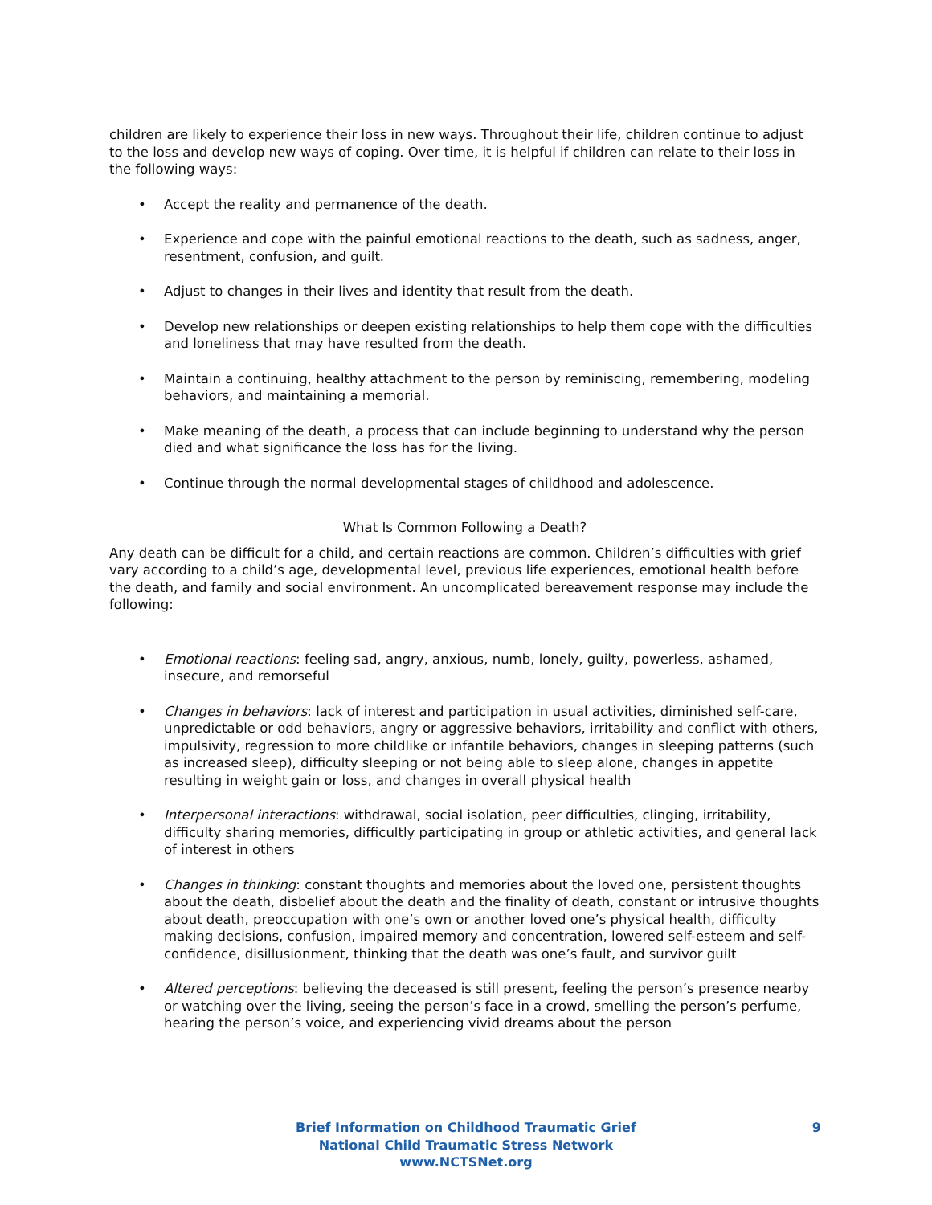children are likely to experience their loss in new ways. Throughout their life, children continue to adjust to the loss and develop new ways of coping. Over time, it is helpful if children can relate to their loss in the following ways:
• Accept the reality and permanence of the death.
• Experience and cope with the painful emotional reactions to the death, such as sadness, anger, resentment, confusion, and guilt.
• Adjust to changes in their lives and identity that result from the death.
• Develop new relationships or deepen existing relationships to help them cope with the difficulties and loneliness that may have resulted from the death.
• Maintain a continuing, healthy attachment to the person by reminiscing, remembering, modeling behaviors, and maintaining a memorial.
• Make meaning of the death, a process that can include beginning to understand why the person died and what significance the loss has for the living.
• Continue through the normal developmental stages of childhood and adolescence.
What Is Common Following a Death?
Any death can be difficult for a child, and certain reactions are common. Children’s difficulties with grief vary according to a child’s age, developmental level, previous life experiences, emotional health before the death, and family and social environment. An uncomplicated bereavement response may include the following:
• Emotional reactions: feeling sad, angry, anxious, numb, lonely, guilty, powerless, ashamed, insecure, and remorseful
• Changes in behaviors: lack of interest and participation in usual activities, diminished self-care, unpredictable or odd behaviors, angry or aggressive behaviors, irritability and conflict with others, impulsivity, regression to more childlike or infantile behaviors, changes in sleeping patterns (such as increased sleep), difficulty sleeping or not being able to sleep alone, changes in appetite resulting in weight gain or loss, and changes in overall physical health
• Interpersonal interactions: withdrawal, social isolation, peer difficulties, clinging, irritability, difficulty sharing memories, difficultly participating in group or athletic activities, and general lack of interest in others
• Changes in thinking: constant thoughts and memories about the loved one, persistent thoughts about the death, disbelief about the death and the finality of death, constant or intrusive thoughts about death, preoccupation with one’s own or another loved one’s physical health, difficulty making decisions, confusion, impaired memory and concentration, lowered self-esteem and self-confidence, disillusionment, thinking that the death was one’s fault, and survivor guilt
• Altered perceptions: believing the deceased is still present, feeling the person’s presence nearby or watching over the living, seeing the person’s face in a crowd, smelling the person’s perfume, hearing the person’s voice, and experiencing vivid dreams about the person
Brief Information on Childhood Traumatic Grief
National Child Traumatic Stress Network
www.NCTSNet.org
9